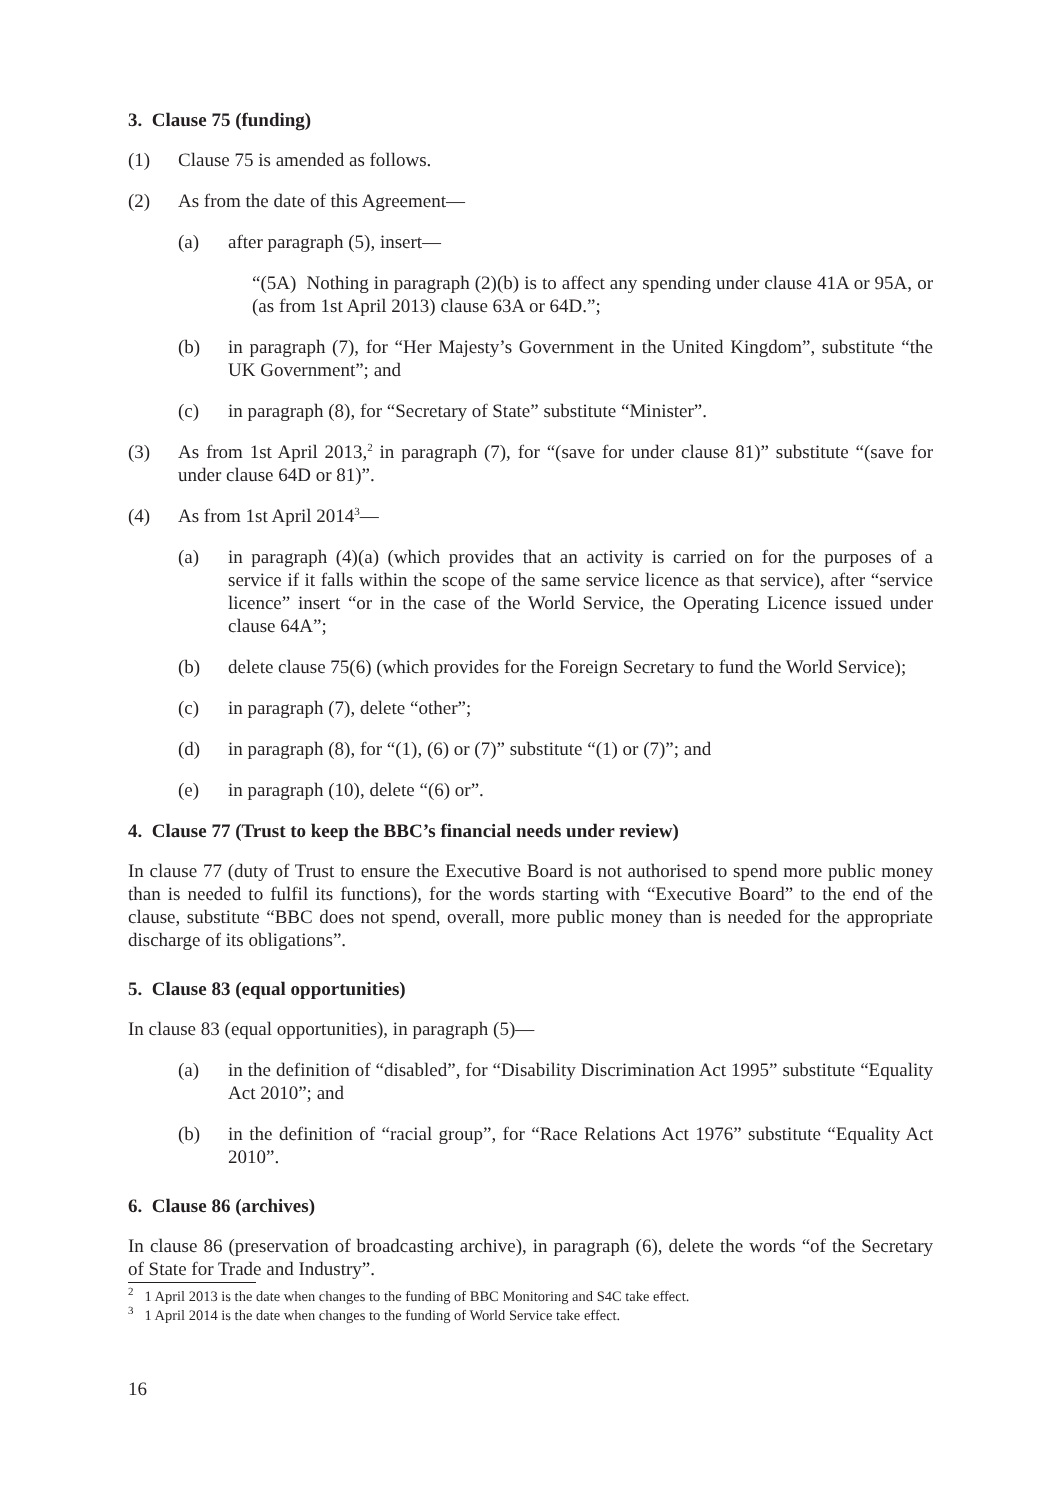3. Clause 75 (funding)
(1) Clause 75 is amended as follows.
(2) As from the date of this Agreement—
(a) after paragraph (5), insert—
“(5A) Nothing in paragraph (2)(b) is to affect any spending under clause 41A or 95A, or (as from 1st April 2013) clause 63A or 64D.”;
(b) in paragraph (7), for “Her Majesty’s Government in the United Kingdom”, substitute “the UK Government”; and
(c) in paragraph (8), for “Secretary of State” substitute “Minister”.
(3) As from 1st April 2013,<sup>2</sup> in paragraph (7), for “(save for under clause 81)” substitute “(save for under clause 64D or 81)”.
(4) As from 1st April 2014<sup>3</sup>—
(a) in paragraph (4)(a) (which provides that an activity is carried on for the purposes of a service if it falls within the scope of the same service licence as that service), after “service licence” insert “or in the case of the World Service, the Operating Licence issued under clause 64A”;
(b) delete clause 75(6) (which provides for the Foreign Secretary to fund the World Service);
(c) in paragraph (7), delete “other”;
(d) in paragraph (8), for “(1), (6) or (7)” substitute “(1) or (7)”; and
(e) in paragraph (10), delete “(6) or”.
4. Clause 77 (Trust to keep the BBC’s financial needs under review)
In clause 77 (duty of Trust to ensure the Executive Board is not authorised to spend more public money than is needed to fulfil its functions), for the words starting with “Executive Board” to the end of the clause, substitute “BBC does not spend, overall, more public money than is needed for the appropriate discharge of its obligations”.
5. Clause 83 (equal opportunities)
In clause 83 (equal opportunities), in paragraph (5)—
(a) in the definition of “disabled”, for “Disability Discrimination Act 1995” substitute “Equality Act 2010”; and
(b) in the definition of “racial group”, for “Race Relations Act 1976” substitute “Equality Act 2010”.
6. Clause 86 (archives)
In clause 86 (preservation of broadcasting archive), in paragraph (6), delete the words “of the Secretary of State for Trade and Industry”.
<sup>2</sup> 1 April 2013 is the date when changes to the funding of BBC Monitoring and S4C take effect.
<sup>3</sup> 1 April 2014 is the date when changes to the funding of World Service take effect.
16